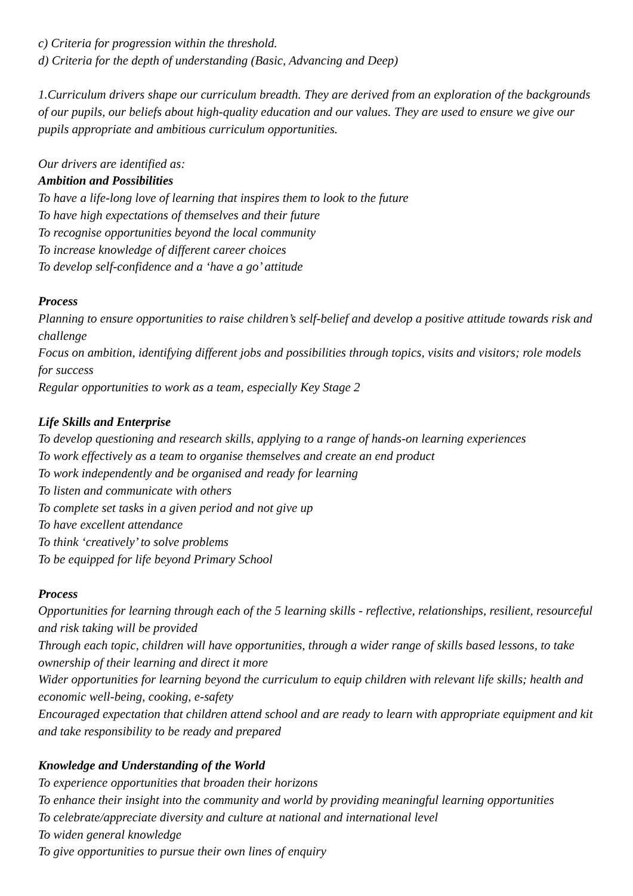c) Criteria for progression within the threshold.
d) Criteria for the depth of understanding (Basic, Advancing and Deep)
1.Curriculum drivers shape our curriculum breadth. They are derived from an exploration of the backgrounds of our pupils, our beliefs about high-quality education and our values. They are used to ensure we give our pupils appropriate and ambitious curriculum opportunities.
Our drivers are identified as:
Ambition and Possibilities
To have a life-long love of learning that inspires them to look to the future
To have high expectations of themselves and their future
To recognise opportunities beyond the local community
To increase knowledge of different career choices
To develop self-confidence and a ‘have a go’ attitude
Process
Planning to ensure opportunities to raise children’s self-belief and develop a positive attitude towards risk and challenge
Focus on ambition, identifying different jobs and possibilities through topics, visits and visitors; role models for success
Regular opportunities to work as a team, especially Key Stage 2
Life Skills and Enterprise
To develop questioning and research skills, applying to a range of hands-on learning experiences
To work effectively as a team to organise themselves and create an end product
To work independently and be organised and ready for learning
To listen and communicate with others
To complete set tasks in a given period and not give up
To have excellent attendance
To think ‘creatively’ to solve problems
To be equipped for life beyond Primary School
Process
Opportunities for learning through each of the 5 learning skills - reflective, relationships, resilient, resourceful and risk taking will be provided
Through each topic, children will have opportunities, through a wider range of skills based lessons, to take ownership of their learning and direct it more
Wider opportunities for learning beyond the curriculum to equip children with relevant life skills; health and economic well-being, cooking, e-safety
Encouraged expectation that children attend school and are ready to learn with appropriate equipment and kit and take responsibility to be ready and prepared
Knowledge and Understanding of the World
To experience opportunities that broaden their horizons
To enhance their insight into the community and world by providing meaningful learning opportunities
To celebrate/appreciate diversity and culture at national and international level
To widen general knowledge
To give opportunities to pursue their own lines of enquiry